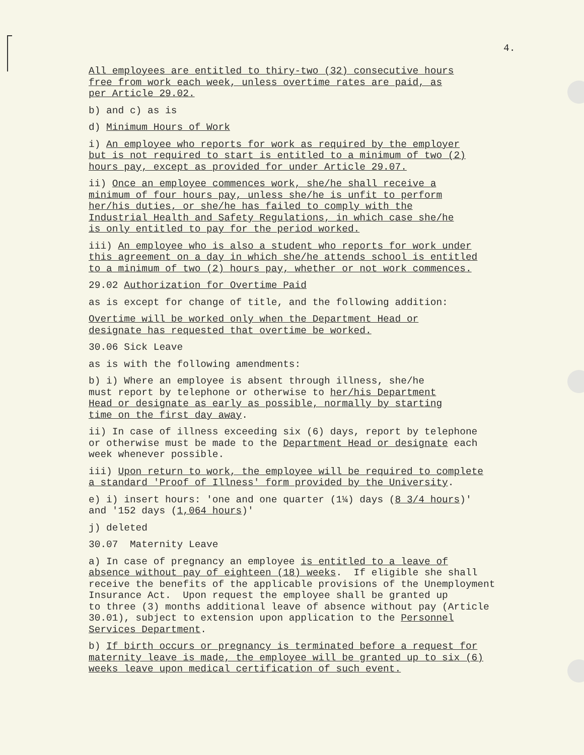4.
All employees are entitled to thiry-two (32) consecutive hours
free from work each week, unless overtime rates are paid, as
per Article 29.02.
b) and c) as is
d) Minimum Hours of Work
i) An employee who reports for work as required by the employer
but is not required to start is entitled to a minimum of two (2)
hours pay, except as provided for under Article 29.07.
ii) Once an employee commences work, she/he shall receive a
minimum of four hours pay, unless she/he is unfit to perform
her/his duties, or she/he has failed to comply with the
Industrial Health and Safety Regulations, in which case she/he
is only entitled to pay for the period worked.
iii) An employee who is also a student who reports for work under
this agreement on a day in which she/he attends school is entitled
to a minimum of two (2) hours pay, whether or not work commences.
29.02 Authorization for Overtime Paid
as is except for change of title, and the following addition:
Overtime will be worked only when the Department Head or
designate has requested that overtime be worked.
30.06 Sick Leave
as is with the following amendments:
b) i) Where an employee is absent through illness, she/he
must report by telephone or otherwise to her/his Department
Head or designate as early as possible, normally by starting
time on the first day away.
ii) In case of illness exceeding six (6) days, report by telephone
or otherwise must be made to the Department Head or designate each
week whenever possible.
iii) Upon return to work, the employee will be required to complete
a standard 'Proof of Illness' form provided by the University.
e) i) insert hours: 'one and one quarter (1¼) days (8 3/4 hours)'
and '152 days (1,064 hours)'
j) deleted
30.07 Maternity Leave
a) In case of pregnancy an employee is entitled to a leave of
absence without pay of eighteen (18) weeks. If eligible she shall
receive the benefits of the applicable provisions of the Unemployment
Insurance Act. Upon request the employee shall be granted up
to three (3) months additional leave of absence without pay (Article
30.01), subject to extension upon application to the Personnel
Services Department.
b) If birth occurs or pregnancy is terminated before a request for
maternity leave is made, the employee will be granted up to six (6)
weeks leave upon medical certification of such event.